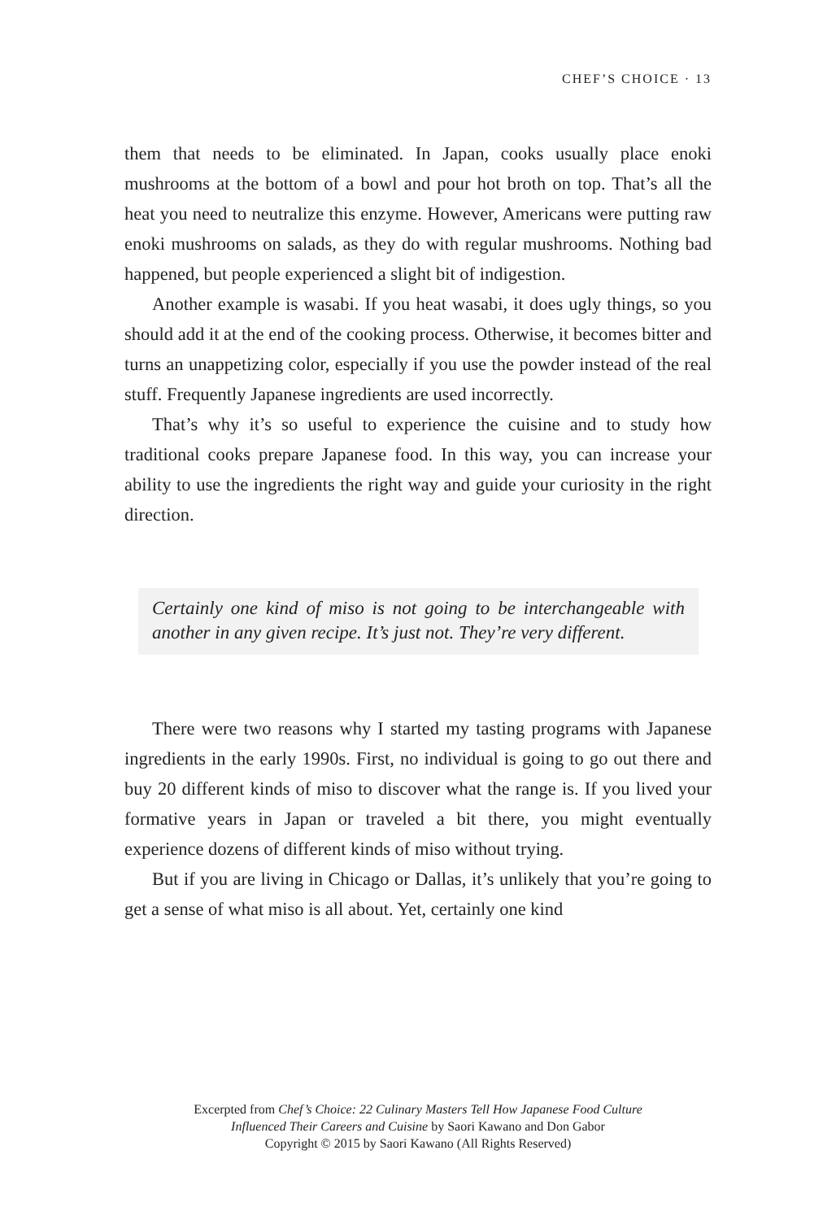CHEF’S CHOICE · 13
them that needs to be eliminated. In Japan, cooks usually place enoki mushrooms at the bottom of a bowl and pour hot broth on top. That’s all the heat you need to neutralize this enzyme. However, Americans were putting raw enoki mushrooms on salads, as they do with regular mushrooms. Nothing bad happened, but people experienced a slight bit of indigestion.
Another example is wasabi. If you heat wasabi, it does ugly things, so you should add it at the end of the cooking process. Otherwise, it becomes bitter and turns an unappetizing color, especially if you use the powder instead of the real stuff. Frequently Japanese ingredients are used incorrectly.
That’s why it’s so useful to experience the cuisine and to study how traditional cooks prepare Japanese food. In this way, you can increase your ability to use the ingredients the right way and guide your curiosity in the right direction.
Certainly one kind of miso is not going to be interchangeable with another in any given recipe. It’s just not. They’re very different.
There were two reasons why I started my tasting programs with Japanese ingredients in the early 1990s. First, no individual is going to go out there and buy 20 different kinds of miso to discover what the range is. If you lived your formative years in Japan or traveled a bit there, you might eventually experience dozens of different kinds of miso without trying.
But if you are living in Chicago or Dallas, it’s unlikely that you’re going to get a sense of what miso is all about. Yet, certainly one kind
Excerpted from Chef’s Choice: 22 Culinary Masters Tell How Japanese Food Culture
Influenced Their Careers and Cuisine by Saori Kawano and Don Gabor
Copyright © 2015 by Saori Kawano (All Rights Reserved)